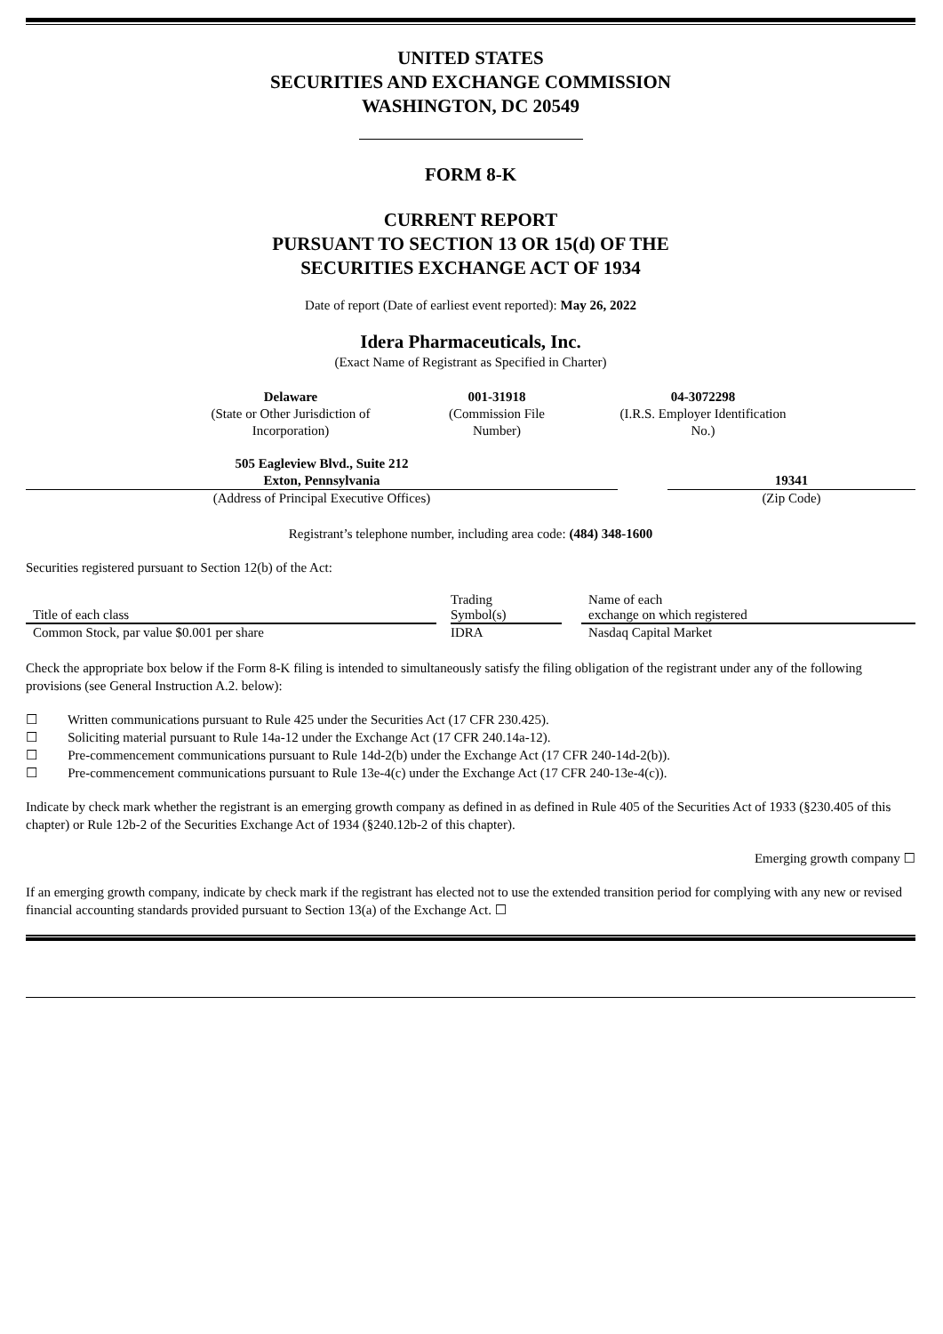UNITED STATES
SECURITIES AND EXCHANGE COMMISSION
WASHINGTON, DC 20549
FORM 8-K
CURRENT REPORT
PURSUANT TO SECTION 13 OR 15(d) OF THE
SECURITIES EXCHANGE ACT OF 1934
Date of report (Date of earliest event reported): May 26, 2022
Idera Pharmaceuticals, Inc.
(Exact Name of Registrant as Specified in Charter)
| Delaware | 001-31918 | 04-3072298 |
| (State or Other Jurisdiction of Incorporation) | (Commission File Number) | (I.R.S. Employer Identification No.) |
| 505 Eagleview Blvd., Suite 212 Exton, Pennsylvania | | 19341 |
| (Address of Principal Executive Offices) | | (Zip Code) |
Registrant’s telephone number, including area code: (484) 348-1600
Securities registered pursuant to Section 12(b) of the Act:
| Title of each class | | Trading Symbol(s) | | Name of each exchange on which registered |
| --- | --- | --- | --- | --- |
| Common Stock, par value $0.001 per share | | IDRA | | Nasdaq Capital Market |
Check the appropriate box below if the Form 8-K filing is intended to simultaneously satisfy the filing obligation of the registrant under any of the following provisions (see General Instruction A.2. below):
☐ Written communications pursuant to Rule 425 under the Securities Act (17 CFR 230.425).
☐ Soliciting material pursuant to Rule 14a-12 under the Exchange Act (17 CFR 240.14a-12).
☐ Pre-commencement communications pursuant to Rule 14d-2(b) under the Exchange Act (17 CFR 240-14d-2(b)).
☐ Pre-commencement communications pursuant to Rule 13e-4(c) under the Exchange Act (17 CFR 240-13e-4(c)).
Indicate by check mark whether the registrant is an emerging growth company as defined in as defined in Rule 405 of the Securities Act of 1933 (§230.405 of this chapter) or Rule 12b-2 of the Securities Exchange Act of 1934 (§240.12b-2 of this chapter).
Emerging growth company ☐
If an emerging growth company, indicate by check mark if the registrant has elected not to use the extended transition period for complying with any new or revised financial accounting standards provided pursuant to Section 13(a) of the Exchange Act. ☐